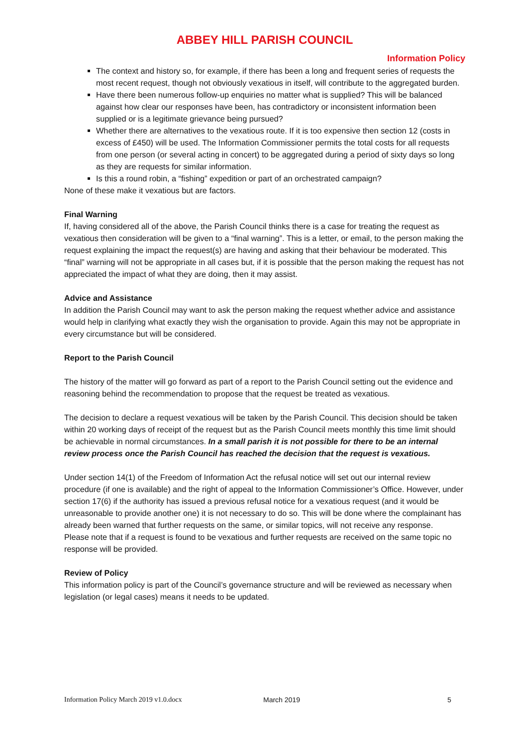ABBEY HILL PARISH COUNCIL
Information Policy
The context and history so, for example, if there has been a long and frequent series of requests the most recent request, though not obviously vexatious in itself, will contribute to the aggregated burden.
Have there been numerous follow-up enquiries no matter what is supplied? This will be balanced against how clear our responses have been, has contradictory or inconsistent information been supplied or is a legitimate grievance being pursued?
Whether there are alternatives to the vexatious route. If it is too expensive then section 12 (costs in excess of £450) will be used. The Information Commissioner permits the total costs for all requests from one person (or several acting in concert) to be aggregated during a period of sixty days so long as they are requests for similar information.
Is this a round robin, a “fishing” expedition or part of an orchestrated campaign?
None of these make it vexatious but are factors.
Final Warning
If, having considered all of the above, the Parish Council thinks there is a case for treating the request as vexatious then consideration will be given to a “final warning”. This is a letter, or email, to the person making the request explaining the impact the request(s) are having and asking that their behaviour be moderated. This “final” warning will not be appropriate in all cases but, if it is possible that the person making the request has not appreciated the impact of what they are doing, then it may assist.
Advice and Assistance
In addition the Parish Council may want to ask the person making the request whether advice and assistance would help in clarifying what exactly they wish the organisation to provide. Again this may not be appropriate in every circumstance but will be considered.
Report to the Parish Council
The history of the matter will go forward as part of a report to the Parish Council setting out the evidence and reasoning behind the recommendation to propose that the request be treated as vexatious.
The decision to declare a request vexatious will be taken by the Parish Council. This decision should be taken within 20 working days of receipt of the request but as the Parish Council meets monthly this time limit should be achievable in normal circumstances. In a small parish it is not possible for there to be an internal review process once the Parish Council has reached the decision that the request is vexatious.
Under section 14(1) of the Freedom of Information Act the refusal notice will set out our internal review procedure (if one is available) and the right of appeal to the Information Commissioner’s Office. However, under section 17(6) if the authority has issued a previous refusal notice for a vexatious request (and it would be unreasonable to provide another one) it is not necessary to do so. This will be done where the complainant has already been warned that further requests on the same, or similar topics, will not receive any response.
Please note that if a request is found to be vexatious and further requests are received on the same topic no response will be provided.
Review of Policy
This information policy is part of the Council’s governance structure and will be reviewed as necessary when legislation (or legal cases) means it needs to be updated.
Information Policy March 2019 v1.0.docx March 2019 5